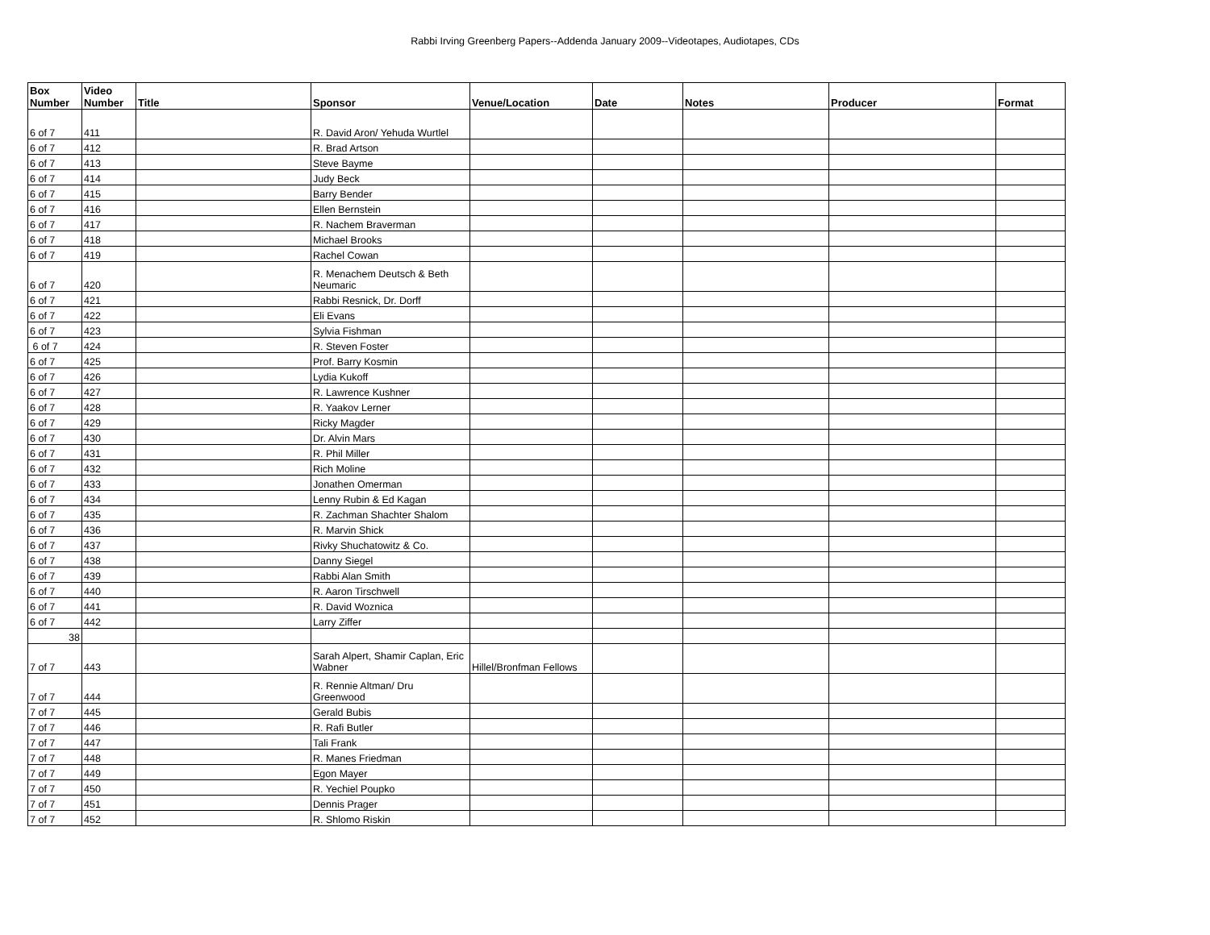Rabbi Irving Greenberg Papers--Addenda January 2009--Videotapes, Audiotapes, CDs
| Box Number | Video Number | Title | Sponsor | Venue/Location | Date | Notes | Producer | Format |
| --- | --- | --- | --- | --- | --- | --- | --- | --- |
| 6 of 7 | 411 | | R. David Aron/ Yehuda Wurtlel | | | | | |
| 6 of 7 | 412 | | R. Brad Artson | | | | | |
| 6 of 7 | 413 | | Steve Bayme | | | | | |
| 6 of 7 | 414 | | Judy Beck | | | | | |
| 6 of 7 | 415 | | Barry Bender | | | | | |
| 6 of 7 | 416 | | Ellen Bernstein | | | | | |
| 6 of 7 | 417 | | R. Nachem Braverman | | | | | |
| 6 of 7 | 418 | | Michael Brooks | | | | | |
| 6 of 7 | 419 | | Rachel Cowan | | | | | |
| 6 of 7 | 420 | | R. Menachem Deutsch & Beth Neumaric | | | | | |
| 6 of 7 | 421 | | Rabbi Resnick, Dr. Dorff | | | | | |
| 6 of 7 | 422 | | Eli Evans | | | | | |
| 6 of 7 | 423 | | Sylvia Fishman | | | | | |
| 6 of 7 | 424 | | R. Steven Foster | | | | | |
| 6 of 7 | 425 | | Prof. Barry Kosmin | | | | | |
| 6 of 7 | 426 | | Lydia Kukoff | | | | | |
| 6 of 7 | 427 | | R. Lawrence Kushner | | | | | |
| 6 of 7 | 428 | | R. Yaakov Lerner | | | | | |
| 6 of 7 | 429 | | Ricky Magder | | | | | |
| 6 of 7 | 430 | | Dr. Alvin Mars | | | | | |
| 6 of 7 | 431 | | R. Phil Miller | | | | | |
| 6 of 7 | 432 | | Rich Moline | | | | | |
| 6 of 7 | 433 | | Jonathen Omerman | | | | | |
| 6 of 7 | 434 | | Lenny Rubin & Ed Kagan | | | | | |
| 6 of 7 | 435 | | R. Zachman Shachter Shalom | | | | | |
| 6 of 7 | 436 | | R. Marvin Shick | | | | | |
| 6 of 7 | 437 | | Rivky Shuchatowitz & Co. | | | | | |
| 6 of 7 | 438 | | Danny Siegel | | | | | |
| 6 of 7 | 439 | | Rabbi Alan Smith | | | | | |
| 6 of 7 | 440 | | R. Aaron Tirschwell | | | | | |
| 6 of 7 | 441 | | R. David Woznica | | | | | |
| 6 of 7 | 442 | | Larry Ziffer | | | | | |
| 38 | | | | | | | | |
| 7 of 7 | 443 | | Sarah Alpert, Shamir Caplan, Eric Wabner | Hillel/Bronfman Fellows | | | | |
| 7 of 7 | 444 | | R. Rennie Altman/ Dru Greenwood | | | | | |
| 7 of 7 | 445 | | Gerald Bubis | | | | | |
| 7 of 7 | 446 | | R. Rafi Butler | | | | | |
| 7 of 7 | 447 | | Tali Frank | | | | | |
| 7 of 7 | 448 | | R. Manes Friedman | | | | | |
| 7 of 7 | 449 | | Egon Mayer | | | | | |
| 7 of 7 | 450 | | R. Yechiel Poupko | | | | | |
| 7 of 7 | 451 | | Dennis Prager | | | | | |
| 7 of 7 | 452 | | R. Shlomo Riskin | | | | | |